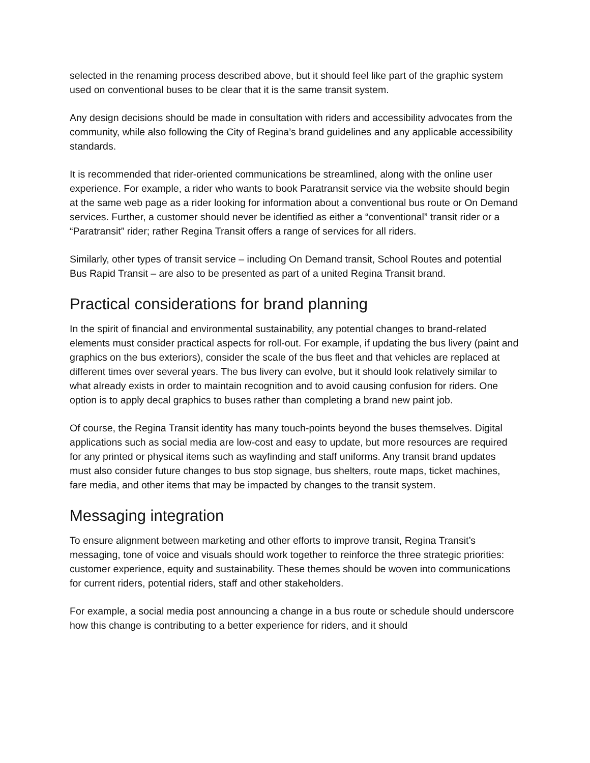selected in the renaming process described above, but it should feel like part of the graphic system used on conventional buses to be clear that it is the same transit system.
Any design decisions should be made in consultation with riders and accessibility advocates from the community, while also following the City of Regina’s brand guidelines and any applicable accessibility standards.
It is recommended that rider-oriented communications be streamlined, along with the online user experience. For example, a rider who wants to book Paratransit service via the website should begin at the same web page as a rider looking for information about a conventional bus route or On Demand services. Further, a customer should never be identified as either a “conventional” transit rider or a “Paratransit” rider; rather Regina Transit offers a range of services for all riders.
Similarly, other types of transit service – including On Demand transit, School Routes and potential Bus Rapid Transit – are also to be presented as part of a united Regina Transit brand.
Practical considerations for brand planning
In the spirit of financial and environmental sustainability, any potential changes to brand-related elements must consider practical aspects for roll-out. For example, if updating the bus livery (paint and graphics on the bus exteriors), consider the scale of the bus fleet and that vehicles are replaced at different times over several years. The bus livery can evolve, but it should look relatively similar to what already exists in order to maintain recognition and to avoid causing confusion for riders. One option is to apply decal graphics to buses rather than completing a brand new paint job.
Of course, the Regina Transit identity has many touch-points beyond the buses themselves. Digital applications such as social media are low-cost and easy to update, but more resources are required for any printed or physical items such as wayfinding and staff uniforms. Any transit brand updates must also consider future changes to bus stop signage, bus shelters, route maps, ticket machines, fare media, and other items that may be impacted by changes to the transit system.
Messaging integration
To ensure alignment between marketing and other efforts to improve transit, Regina Transit’s messaging, tone of voice and visuals should work together to reinforce the three strategic priorities: customer experience, equity and sustainability. These themes should be woven into communications for current riders, potential riders, staff and other stakeholders.
For example, a social media post announcing a change in a bus route or schedule should underscore how this change is contributing to a better experience for riders, and it should